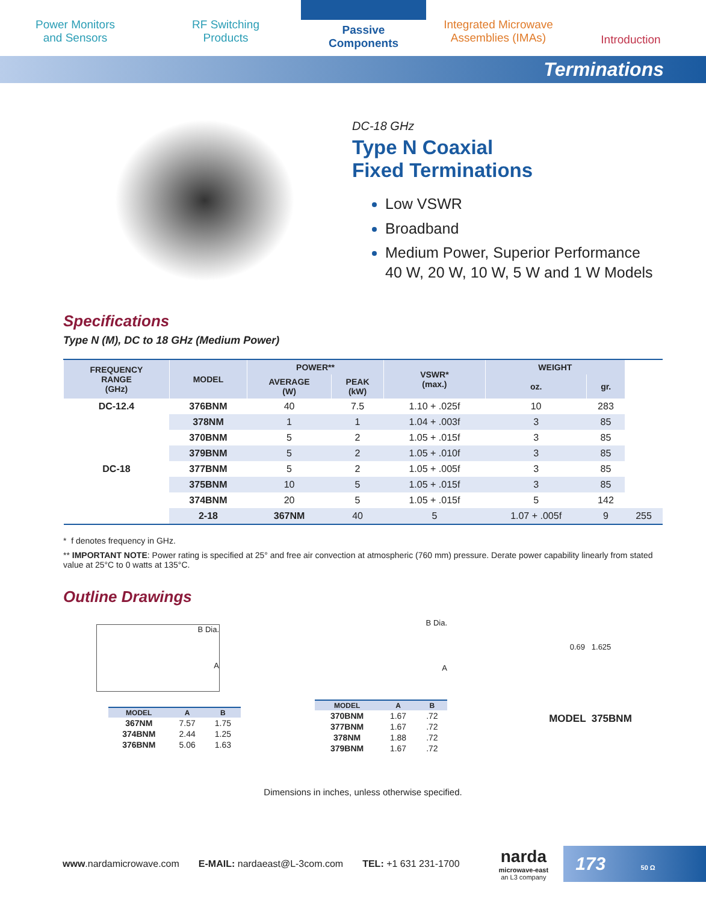Power Monitors
and Sensors
RF Switching
Products
Passive
Components
Integrated Microwave
Assemblies (IMAs)
Introduction
Terminations
DC-18 GHz
Type N Coaxial
Fixed Terminations
Low VSWR
Broadband
Medium Power, Superior Performance
40 W, 20 W, 10 W, 5 W and 1 W Models
Specifications
Type N (M), DC to 18 GHz (Medium Power)
| FREQUENCY RANGE (GHz) | MODEL | POWER** | | VSWR* (max.) | WEIGHT | | |
| --- | --- | --- | --- | --- | --- | --- | --- |
| | | AVERAGE (W) | PEAK (kW) | | oz. | gr. | |
| DC-12.4 | 376BNM | 40 | 7.5 | 1.10 + .025f | 10 | 283 | |
| DC-18 | 378NM | 1 | 1 | 1.04 + .003f | 3 | 85 | |
| | 370BNM | 5 | 2 | 1.05 + .015f | 3 | 85 | |
| | 379BNM | 5 | 2 | 1.05 + .010f | 3 | 85 | |
| | 377BNM | 5 | 2 | 1.05 + .005f | 3 | 85 | |
| | 375BNM | 10 | 5 | 1.05 + .015f | 3 | 85 | |
| | 374BNM | 20 | 5 | 1.05 + .015f | 5 | 142 | |
| | 2-18 | 367NM | 40 | 5 | 1.07 + .005f | 9 | 255 |
* f denotes frequency in GHz.
** IMPORTANT NOTE: Power rating is specified at 25° and free air convection at atmospheric (760 mm) pressure. Derate power capability linearly from stated value at 25°C to 0 watts at 135°C.
Outline Drawings
B Dia.
A
| MODEL | A | B |
| --- | --- | --- |
| 367NM | 7.57 | 1.75 |
| 374BNM | 2.44 | 1.25 |
| 376BNM | 5.06 | 1.63 |
B Dia.
A
| MODEL | A | B |
| --- | --- | --- |
| 370BNM | 1.67 | .72 |
| 377BNM | 1.67 | .72 |
| 378NM | 1.88 | .72 |
| 379BNM | 1.67 | .72 |
0.69 1.625
MODEL 375BNM
Dimensions in inches, unless otherwise specified.
www.nardamicrowave.com E-MAIL: nardaeast@L-3com.com TEL: +1 631 231-1700 narda
microwave-east
an L3 company 173 50 Ω